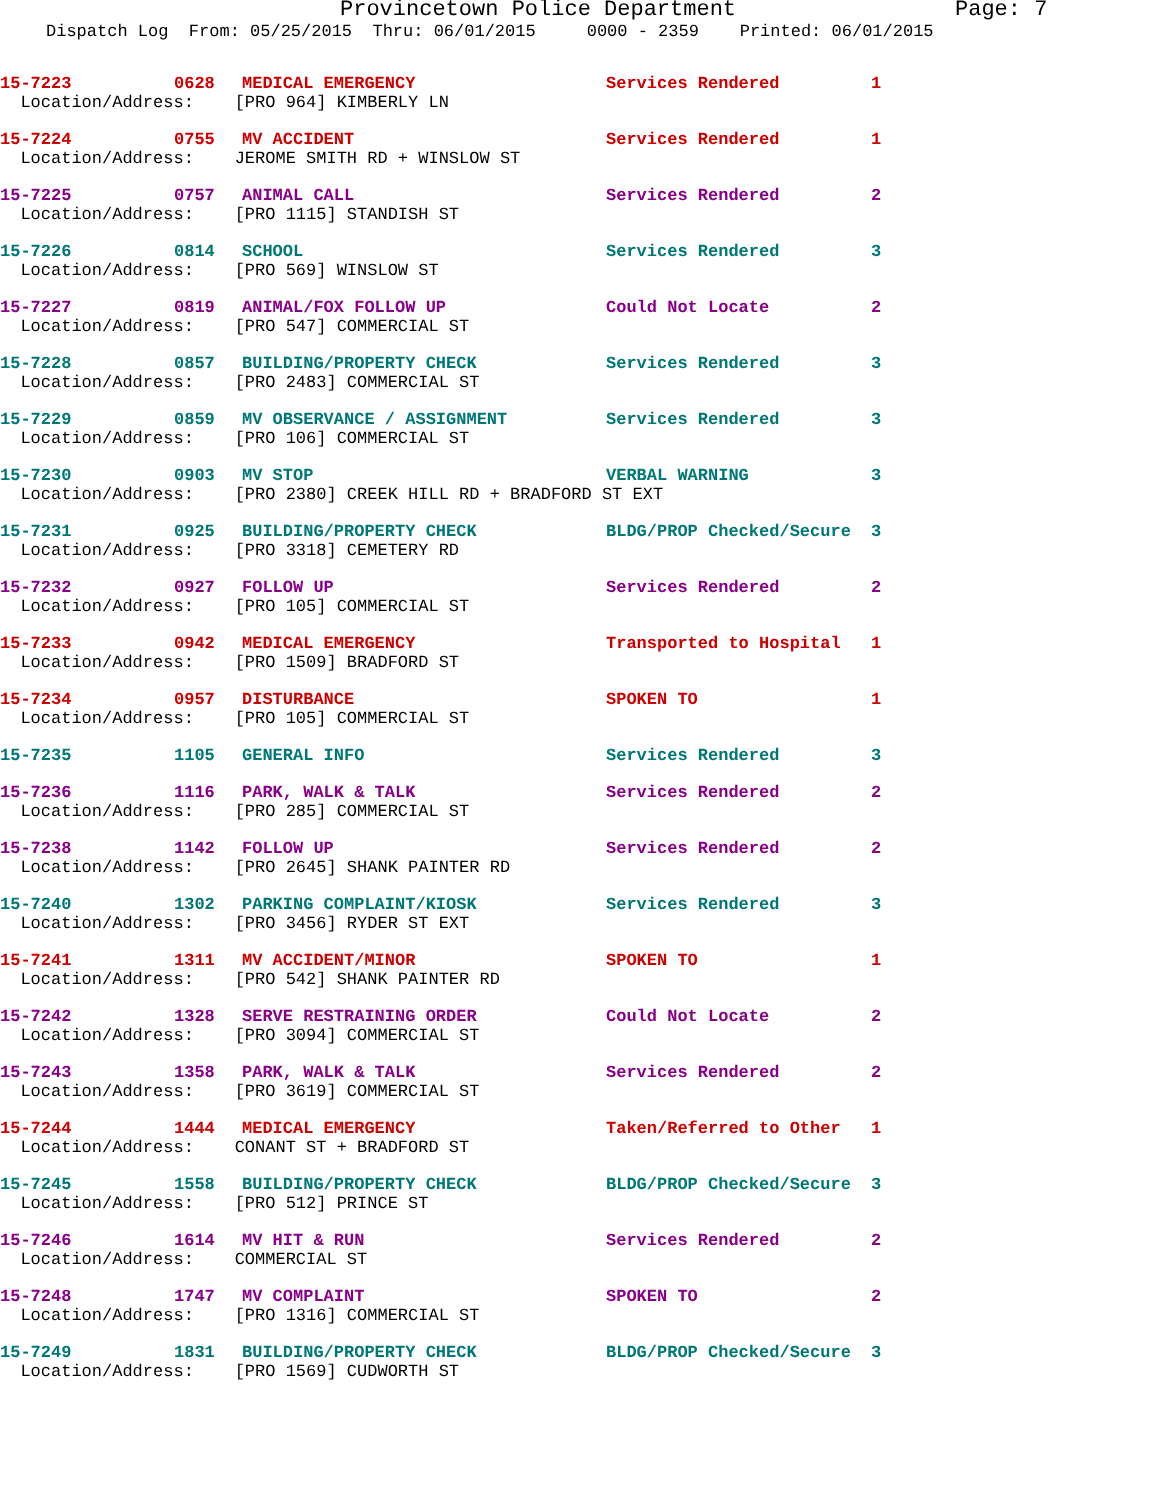Provincetown Police Department Page: 7
Dispatch Log From: 05/25/2015 Thru: 06/01/2015 0000 - 2359 Printed: 06/01/2015
| 15-7223 | 0628 | MEDICAL EMERGENCY | Services Rendered | 1 |
| Location/Address: [PRO 964] KIMBERLY LN | | | | |
| 15-7224 | 0755 | MV ACCIDENT | Services Rendered | 1 |
| Location/Address: JEROME SMITH RD + WINSLOW ST | | | | |
| 15-7225 | 0757 | ANIMAL CALL | Services Rendered | 2 |
| Location/Address: [PRO 1115] STANDISH ST | | | | |
| 15-7226 | 0814 | SCHOOL | Services Rendered | 3 |
| Location/Address: [PRO 569] WINSLOW ST | | | | |
| 15-7227 | 0819 | ANIMAL/FOX FOLLOW UP | Could Not Locate | 2 |
| Location/Address: [PRO 547] COMMERCIAL ST | | | | |
| 15-7228 | 0857 | BUILDING/PROPERTY CHECK | Services Rendered | 3 |
| Location/Address: [PRO 2483] COMMERCIAL ST | | | | |
| 15-7229 | 0859 | MV OBSERVANCE / ASSIGNMENT | Services Rendered | 3 |
| Location/Address: [PRO 106] COMMERCIAL ST | | | | |
| 15-7230 | 0903 | MV STOP | VERBAL WARNING | 3 |
| Location/Address: [PRO 2380] CREEK HILL RD + BRADFORD ST EXT | | | | |
| 15-7231 | 0925 | BUILDING/PROPERTY CHECK | BLDG/PROP Checked/Secure | 3 |
| Location/Address: [PRO 3318] CEMETERY RD | | | | |
| 15-7232 | 0927 | FOLLOW UP | Services Rendered | 2 |
| Location/Address: [PRO 105] COMMERCIAL ST | | | | |
| 15-7233 | 0942 | MEDICAL EMERGENCY | Transported to Hospital | 1 |
| Location/Address: [PRO 1509] BRADFORD ST | | | | |
| 15-7234 | 0957 | DISTURBANCE | SPOKEN TO | 1 |
| Location/Address: [PRO 105] COMMERCIAL ST | | | | |
| 15-7235 | 1105 | GENERAL INFO | Services Rendered | 3 |
| 15-7236 | 1116 | PARK, WALK & TALK | Services Rendered | 2 |
| Location/Address: [PRO 285] COMMERCIAL ST | | | | |
| 15-7238 | 1142 | FOLLOW UP | Services Rendered | 2 |
| Location/Address: [PRO 2645] SHANK PAINTER RD | | | | |
| 15-7240 | 1302 | PARKING COMPLAINT/KIOSK | Services Rendered | 3 |
| Location/Address: [PRO 3456] RYDER ST EXT | | | | |
| 15-7241 | 1311 | MV ACCIDENT/MINOR | SPOKEN TO | 1 |
| Location/Address: [PRO 542] SHANK PAINTER RD | | | | |
| 15-7242 | 1328 | SERVE RESTRAINING ORDER | Could Not Locate | 2 |
| Location/Address: [PRO 3094] COMMERCIAL ST | | | | |
| 15-7243 | 1358 | PARK, WALK & TALK | Services Rendered | 2 |
| Location/Address: [PRO 3619] COMMERCIAL ST | | | | |
| 15-7244 | 1444 | MEDICAL EMERGENCY | Taken/Referred to Other | 1 |
| Location/Address: CONANT ST + BRADFORD ST | | | | |
| 15-7245 | 1558 | BUILDING/PROPERTY CHECK | BLDG/PROP Checked/Secure | 3 |
| Location/Address: [PRO 512] PRINCE ST | | | | |
| 15-7246 | 1614 | MV HIT & RUN | Services Rendered | 2 |
| Location/Address: COMMERCIAL ST | | | | |
| 15-7248 | 1747 | MV COMPLAINT | SPOKEN TO | 2 |
| Location/Address: [PRO 1316] COMMERCIAL ST | | | | |
| 15-7249 | 1831 | BUILDING/PROPERTY CHECK | BLDG/PROP Checked/Secure | 3 |
| Location/Address: [PRO 1569] CUDWORTH ST | | | | |